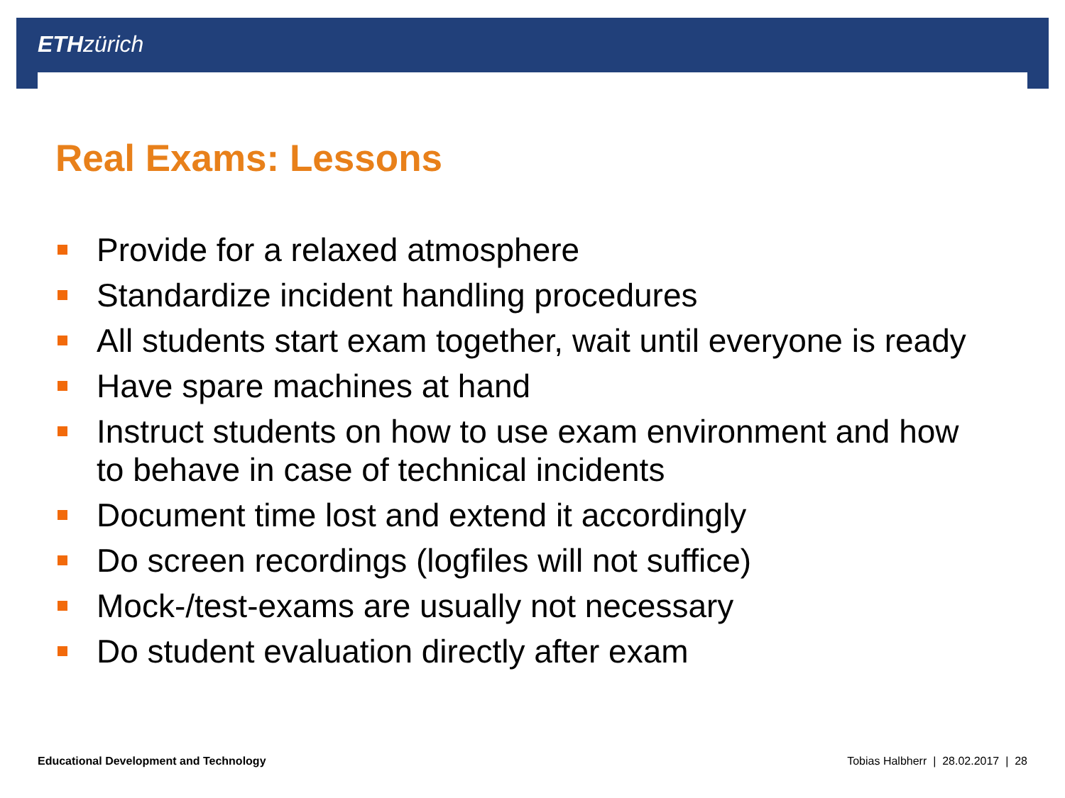ETH zürich
Real Exams: Lessons
Provide for a relaxed atmosphere
Standardize incident handling procedures
All students start exam together, wait until everyone is ready
Have spare machines at hand
Instruct students on how to use exam environment and how to behave in case of technical incidents
Document time lost and extend it accordingly
Do screen recordings (logfiles will not suffice)
Mock-/test-exams are usually not necessary
Do student evaluation directly after exam
Educational Development and Technology
Tobias Halbherr | 28.02.2017 | 28